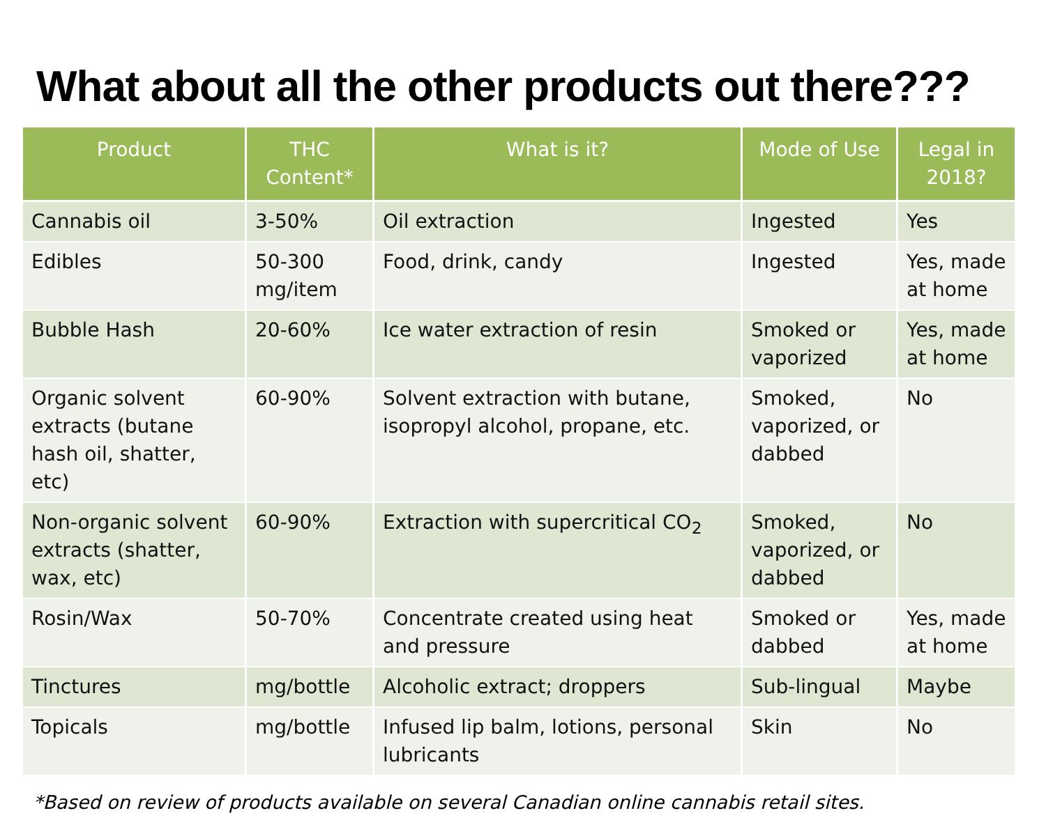What about all the other products out there???
| Product | THC Content* | What is it? | Mode of Use | Legal in 2018? |
| --- | --- | --- | --- | --- |
| Cannabis oil | 3-50% | Oil extraction | Ingested | Yes |
| Edibles | 50-300 mg/item | Food, drink, candy | Ingested | Yes, made at home |
| Bubble Hash | 20-60% | Ice water extraction of resin | Smoked or vaporized | Yes, made at home |
| Organic solvent extracts (butane hash oil, shatter, etc) | 60-90% | Solvent extraction with butane, isopropyl alcohol, propane, etc. | Smoked, vaporized, or dabbed | No |
| Non-organic solvent extracts (shatter, wax, etc) | 60-90% | Extraction with supercritical CO<sub>2</sub> | Smoked, vaporized, or dabbed | No |
| Rosin/Wax | 50-70% | Concentrate created using heat and pressure | Smoked or dabbed | Yes, made at home |
| Tinctures | mg/bottle | Alcoholic extract; droppers | Sub-lingual | Maybe |
| Topicals | mg/bottle | Infused lip balm, lotions, personal lubricants | Skin | No |
*Based on review of products available on several Canadian online cannabis retail sites.